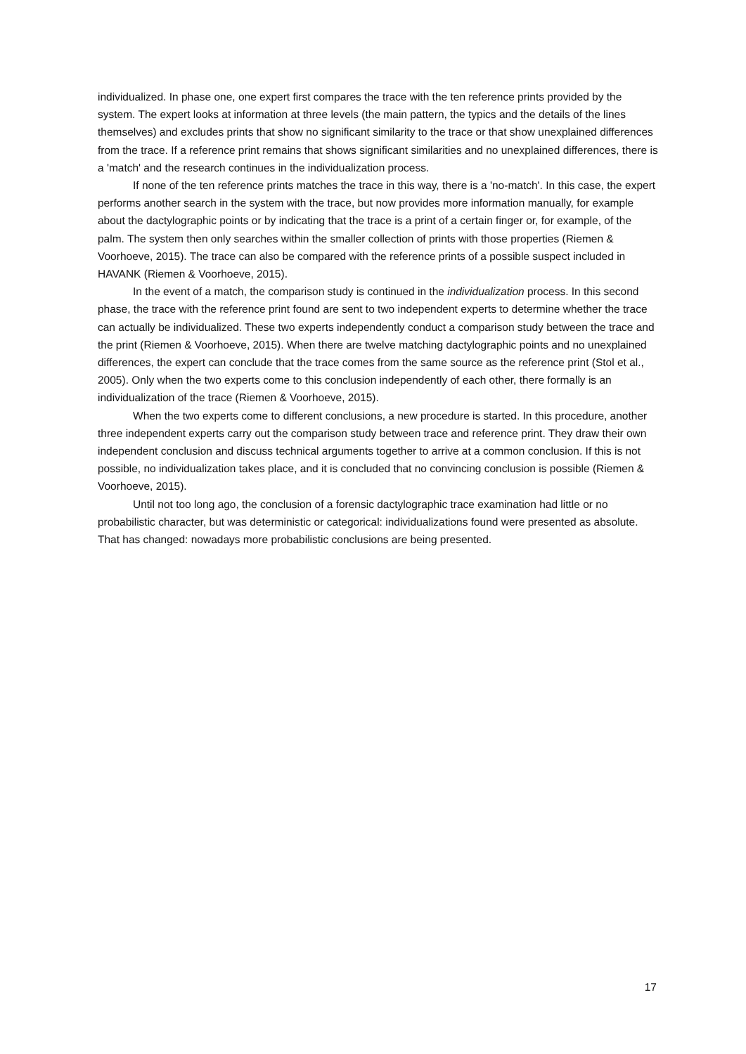individualized. In phase one, one expert first compares the trace with the ten reference prints provided by the system. The expert looks at information at three levels (the main pattern, the typics and the details of the lines themselves) and excludes prints that show no significant similarity to the trace or that show unexplained differences from the trace. If a reference print remains that shows significant similarities and no unexplained differences, there is a 'match' and the research continues in the individualization process.
If none of the ten reference prints matches the trace in this way, there is a 'no-match'. In this case, the expert performs another search in the system with the trace, but now provides more information manually, for example about the dactylographic points or by indicating that the trace is a print of a certain finger or, for example, of the palm. The system then only searches within the smaller collection of prints with those properties (Riemen & Voorhoeve, 2015). The trace can also be compared with the reference prints of a possible suspect included in HAVANK (Riemen & Voorhoeve, 2015).
In the event of a match, the comparison study is continued in the individualization process. In this second phase, the trace with the reference print found are sent to two independent experts to determine whether the trace can actually be individualized. These two experts independently conduct a comparison study between the trace and the print (Riemen & Voorhoeve, 2015). When there are twelve matching dactylographic points and no unexplained differences, the expert can conclude that the trace comes from the same source as the reference print (Stol et al., 2005). Only when the two experts come to this conclusion independently of each other, there formally is an individualization of the trace (Riemen & Voorhoeve, 2015).
When the two experts come to different conclusions, a new procedure is started. In this procedure, another three independent experts carry out the comparison study between trace and reference print. They draw their own independent conclusion and discuss technical arguments together to arrive at a common conclusion. If this is not possible, no individualization takes place, and it is concluded that no convincing conclusion is possible (Riemen & Voorhoeve, 2015).
Until not too long ago, the conclusion of a forensic dactylographic trace examination had little or no probabilistic character, but was deterministic or categorical: individualizations found were presented as absolute. That has changed: nowadays more probabilistic conclusions are being presented.
17